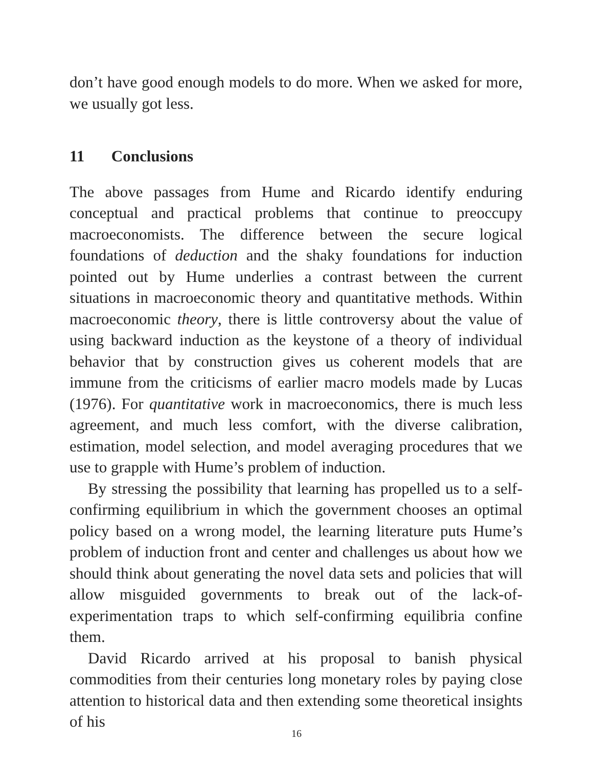don’t have good enough models to do more. When we asked for more, we usually got less.
11 Conclusions
The above passages from Hume and Ricardo identify enduring conceptual and practical problems that continue to preoccupy macroeconomists. The difference between the secure logical foundations of deduction and the shaky foundations for induction pointed out by Hume underlies a contrast between the current situations in macroeconomic theory and quantitative methods. Within macroeconomic theory, there is little controversy about the value of using backward induction as the keystone of a theory of individual behavior that by construction gives us coherent models that are immune from the criticisms of earlier macro models made by Lucas (1976). For quantitative work in macroeconomics, there is much less agreement, and much less comfort, with the diverse calibration, estimation, model selection, and model averaging procedures that we use to grapple with Hume’s problem of induction.
By stressing the possibility that learning has propelled us to a self-confirming equilibrium in which the government chooses an optimal policy based on a wrong model, the learning literature puts Hume’s problem of induction front and center and challenges us about how we should think about generating the novel data sets and policies that will allow misguided governments to break out of the lack-of-experimentation traps to which self-confirming equilibria confine them.
David Ricardo arrived at his proposal to banish physical commodities from their centuries long monetary roles by paying close attention to historical data and then extending some theoretical insights of his
16